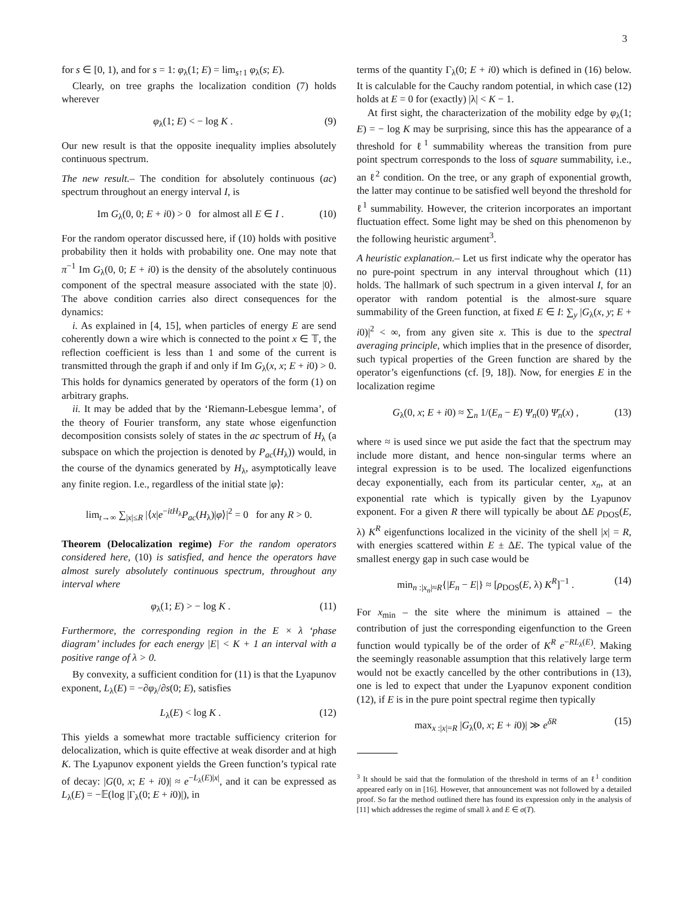3
for s ∈ [0, 1), and for s = 1: φ<sub>λ</sub>(1; E) = lim<sub>s↑1</sub> φ<sub>λ</sub>(s; E).
Clearly, on tree graphs the localization condition (7) holds wherever
φ<sub>λ</sub>(1; E) < − log K . (9)
Our new result is that the opposite inequality implies absolutely continuous spectrum.
The new result.– The condition for absolutely continuous (ac) spectrum throughout an energy interval I, is
Im G<sub>λ</sub>(0, 0; E + i0) > 0 for almost all E ∈ I . (10)
For the random operator discussed here, if (10) holds with positive probability then it holds with probability one. One may note that π<sup>−1</sup> Im G<sub>λ</sub>(0, 0; E + i0) is the density of the absolutely continuous component of the spectral measure associated with the state |0⟩. The above condition carries also direct consequences for the dynamics:
i. As explained in [4, 15], when particles of energy E are send coherently down a wire which is connected to the point x ∈ 𝕋, the reflection coefficient is less than 1 and some of the current is transmitted through the graph if and only if Im G<sub>λ</sub>(x, x; E + i0) > 0. This holds for dynamics generated by operators of the form (1) on arbitrary graphs.
ii. It may be added that by the ‘Riemann-Lebesgue lemma’, of the theory of Fourier transform, any state whose eigenfunction decomposition consists solely of states in the ac spectrum of H<sub>λ</sub> (a subspace on which the projection is denoted by P<sub>ac</sub>(H<sub>λ</sub>)) would, in the course of the dynamics generated by H<sub>λ</sub>, asymptotically leave any finite region. I.e., regardless of the initial state |φ⟩:
lim<sub>t→∞</sub> ∑<sub>|x|≤R</sub> |⟨x|e<sup>−itH<sub>λ</sub></sup>P<sub>ac</sub>(H<sub>λ</sub>)|φ⟩|<sup>2</sup> = 0 for any R > 0.
Theorem (Delocalization regime) For the random operators considered here, (10) is satisfied, and hence the operators have almost surely absolutely continuous spectrum, throughout any interval where
φ<sub>λ</sub>(1; E) > − log K . (11)
Furthermore, the corresponding region in the E × λ ‘phase diagram’ includes for each energy |E| < K + 1 an interval with a positive range of λ > 0.
By convexity, a sufficient condition for (11) is that the Lyapunov exponent, L<sub>λ</sub>(E) = −∂φ<sub>λ</sub>/∂s(0; E), satisfies
L<sub>λ</sub>(E) < log K . (12)
This yields a somewhat more tractable sufficiency criterion for delocalization, which is quite effective at weak disorder and at high K. The Lyapunov exponent yields the Green function’s typical rate of decay: |G(0, x; E + i0)| ≈ e<sup>−L<sub>λ</sub>(E)|x|</sup>, and it can be expressed as L<sub>λ</sub>(E) = −𝔼(log |Γ<sub>λ</sub>(0; E + i0)|), in
terms of the quantity Γ<sub>λ</sub>(0; E + i0) which is defined in (16) below. It is calculable for the Cauchy random potential, in which case (12) holds at E = 0 for (exactly) |λ| < K − 1.
At first sight, the characterization of the mobility edge by φ<sub>λ</sub>(1; E) = − log K may be surprising, since this has the appearance of a threshold for ℓ<sup>1</sup> summability whereas the transition from pure point spectrum corresponds to the loss of square summability, i.e., an ℓ<sup>2</sup> condition. On the tree, or any graph of exponential growth, the latter may continue to be satisfied well beyond the threshold for ℓ<sup>1</sup> summability. However, the criterion incorporates an important fluctuation effect. Some light may be shed on this phenomenon by the following heuristic argument<sup>3</sup>.
A heuristic explanation.– Let us first indicate why the operator has no pure-point spectrum in any interval throughout which (11) holds. The hallmark of such spectrum in a given interval I, for an operator with random potential is the almost-sure square summability of the Green function, at fixed E ∈ I: ∑<sub>y</sub> |G<sub>λ</sub>(x, y; E + i0)|<sup>2</sup> < ∞, from any given site x. This is due to the spectral averaging principle, which implies that in the presence of disorder, such typical properties of the Green function are shared by the operator’s eigenfunctions (cf. [9, 18]). Now, for energies E in the localization regime
G<sub>λ</sub>(0, x; E + i0) ≈ ∑<sub>n</sub> 1/(E<sub>n</sub> − E) Ψ<sub>n</sub>(0) Ψ̄<sub>n</sub>(x) , (13)
where ≈ is used since we put aside the fact that the spectrum may include more distant, and hence non-singular terms where an integral expression is to be used. The localized eigenfunctions decay exponentially, each from its particular center, x<sub>n</sub>, at an exponential rate which is typically given by the Lyapunov exponent. For a given R there will typically be about ΔE ρ<sub>DOS</sub>(E, λ) K<sup>R</sup> eigenfunctions localized in the vicinity of the shell |x| = R, with energies scattered within E ± ΔE. The typical value of the smallest energy gap in such case would be
min<sub>n :|x<sub>n</sub>|≈R</sub>{|E<sub>n</sub> − E|} ≈ [ρ<sub>DOS</sub>(E, λ) K<sup>R</sup>]<sup>−1</sup> . (14)
For x<sub>min</sub> – the site where the minimum is attained – the contribution of just the corresponding eigenfunction to the Green function would typically be of the order of K<sup>R</sup> e<sup>−RL<sub>λ</sub>(E)</sup>. Making the seemingly reasonable assumption that this relatively large term would not be exactly cancelled by the other contributions in (13), one is led to expect that under the Lyapunov exponent condition (12), if E is in the pure point spectral regime then typically
max<sub>x :|x|=R</sub> |G<sub>λ</sub>(0, x; E + i0)| ≫ e<sup>δR</sup> (15)
<sup>3</sup> It should be said that the formulation of the threshold in terms of an ℓ<sup>1</sup> condition appeared early on in [16]. However, that announcement was not followed by a detailed proof. So far the method outlined there has found its expression only in the analysis of [11] which addresses the regime of small λ and E ∈ σ(T).